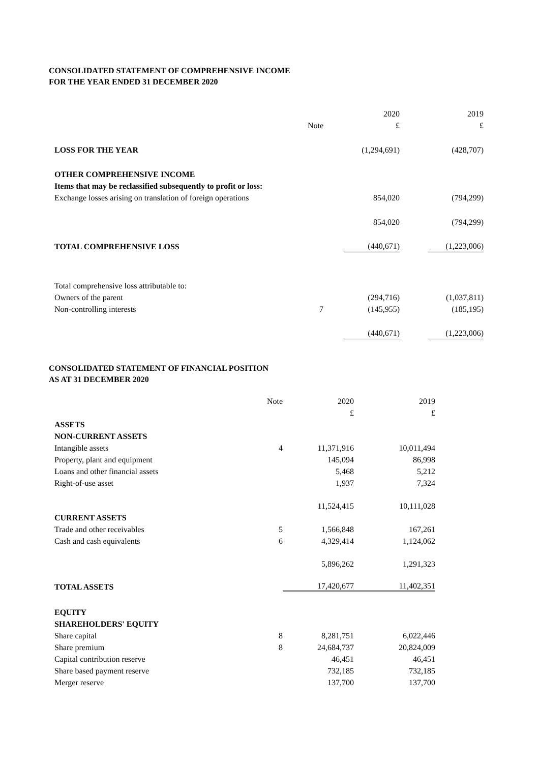CONSOLIDATED STATEMENT OF COMPREHENSIVE INCOME
FOR THE YEAR ENDED 31 DECEMBER 2020
| | | | 2020 | | 2019 |
| | Note | | £ | | £ |
| LOSS FOR THE YEAR | | | (1,294,691) | | (428,707) |
| OTHER COMPREHENSIVE INCOME | | | | | |
| Items that may be reclassified subsequently to profit or loss: | | | | | |
| Exchange losses arising on translation of foreign operations | | | 854,020 | | (794,299) |
| | | | 854,020 | | (794,299) |
| TOTAL COMPREHENSIVE LOSS | | | (440,671) | | (1,223,006) |
| Total comprehensive loss attributable to: | | | | | |
| Owners of the parent | | | (294,716) | | (1,037,811) |
| Non-controlling interests | 7 | | (145,955) | | (185,195) |
| | | | (440,671) | | (1,223,006) |
CONSOLIDATED STATEMENT OF FINANCIAL POSITION
AS AT 31 DECEMBER 2020
| | Note | 2020 | 2019 |
| | | £ | £ |
| ASSETS | | | |
| NON-CURRENT ASSETS | | | |
| Intangible assets | 4 | 11,371,916 | 10,011,494 |
| Property, plant and equipment | | 145,094 | 86,998 |
| Loans and other financial assets | | 5,468 | 5,212 |
| Right-of-use asset | | 1,937 | 7,324 |
| | | 11,524,415 | 10,111,028 |
| CURRENT ASSETS | | | |
| Trade and other receivables | 5 | 1,566,848 | 167,261 |
| Cash and cash equivalents | 6 | 4,329,414 | 1,124,062 |
| | | 5,896,262 | 1,291,323 |
| TOTAL ASSETS | | 17,420,677 | 11,402,351 |
| EQUITY | | | |
| SHAREHOLDERS' EQUITY | | | |
| Share capital | 8 | 8,281,751 | 6,022,446 |
| Share premium | 8 | 24,684,737 | 20,824,009 |
| Capital contribution reserve | | 46,451 | 46,451 |
| Share based payment reserve | | 732,185 | 732,185 |
| Merger reserve | | 137,700 | 137,700 |